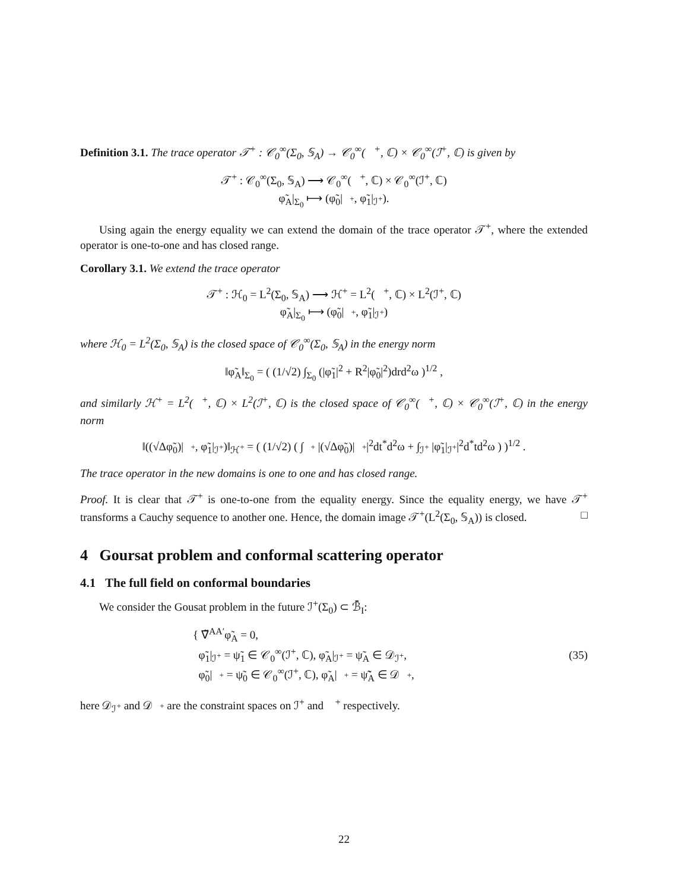Definition 3.1. The trace operator 𝒯<sup>+</sup> : 𝒞<sub>0</sub><sup>∞</sup>(Σ<sub>0</sub>, 𝕊<sub>A</sub>) → 𝒞<sub>0</sub><sup>∞</sup>(𝔋<sup>+</sup>, ℂ) × 𝒞<sub>0</sub><sup>∞</sup>(ℐ<sup>+</sup>, ℂ) is given by
𝒯<sup>+</sup> : 𝒞<sub>0</sub><sup>∞</sup>(Σ<sub>0</sub>, 𝕊<sub>A</sub>) ⟶ 𝒞<sub>0</sub><sup>∞</sup>(𝔋<sup>+</sup>, ℂ) × 𝒞<sub>0</sub><sup>∞</sup>(ℐ<sup>+</sup>, ℂ)
φ̃<sub>A</sub>|<sub>Σ<sub>0</sub></sub> ⟼ (φ̃<sub>0</sub>|<sub>𝔋<sup>+</sup></sub>, φ̃<sub>1</sub>|<sub>ℐ<sup>+</sup></sub>).
Using again the energy equality we can extend the domain of the trace operator 𝒯<sup>+</sup>, where the extended operator is one-to-one and has closed range.
Corollary 3.1. We extend the trace operator
𝒯<sup>+</sup> : ℋ<sub>0</sub> = L<sup>2</sup>(Σ<sub>0</sub>, 𝕊<sub>A</sub>) ⟶ ℋ<sup>+</sup> = L<sup>2</sup>(𝔋<sup>+</sup>, ℂ) × L<sup>2</sup>(ℐ<sup>+</sup>, ℂ)
φ̃<sub>A</sub>|<sub>Σ<sub>0</sub></sub> ⟼ (φ̃<sub>0</sub>|<sub>𝔋<sup>+</sup></sub>, φ̃<sub>1</sub>|<sub>ℐ<sup>+</sup></sub>)
where ℋ<sub>0</sub> = L<sup>2</sup>(Σ<sub>0</sub>, 𝕊<sub>A</sub>) is the closed space of 𝒞<sub>0</sub><sup>∞</sup>(Σ<sub>0</sub>, 𝕊<sub>A</sub>) in the energy norm
‖φ̃<sub>A</sub>‖<sub>Σ<sub>0</sub></sub> = ( (1/√2) ∫<sub>Σ<sub>0</sub></sub> (|φ̃<sub>1</sub>|<sup>2</sup> + R<sup>2</sup>|φ̃<sub>0</sub>|<sup>2</sup>)drd<sup>2</sup>ω )<sup>1/2</sup> ,
and similarly ℋ<sup>+</sup> = L<sup>2</sup>(𝔋<sup>+</sup>, ℂ) × L<sup>2</sup>(ℐ<sup>+</sup>, ℂ) is the closed space of 𝒞<sub>0</sub><sup>∞</sup>(𝔋<sup>+</sup>, ℂ) × 𝒞<sub>0</sub><sup>∞</sup>(ℐ<sup>+</sup>, ℂ) in the energy norm
‖((√Δφ̃<sub>0</sub>)|<sub>𝔋<sup>+</sup></sub>, φ̃<sub>1</sub>|<sub>ℐ<sup>+</sup></sub>)‖<sub>ℋ<sup>+</sup></sub> = ( (1/√2) ( ∫<sub>𝔋<sup>+</sup></sub> |(√Δφ̃<sub>0</sub>)|<sub>𝔋<sup>+</sup></sub>|<sup>2</sup>dt<sup>*</sup>d<sup>2</sup>ω + ∫<sub>ℐ<sup>+</sup></sub> |φ̃<sub>1</sub>|<sub>ℐ<sup>+</sup></sub>|<sup>2</sup>d<sup>*</sup>td<sup>2</sup>ω ) )<sup>1/2</sup> .
The trace operator in the new domains is one to one and has closed range.
Proof. It is clear that 𝒯<sup>+</sup> is one-to-one from the equality energy. Since the equality energy, we have 𝒯<sup>+</sup> transforms a Cauchy sequence to another one. Hence, the domain image 𝒯<sup>+</sup>(L<sup>2</sup>(Σ<sub>0</sub>, 𝕊<sub>A</sub>)) is closed. □
4 Goursat problem and conformal scattering operator
4.1 The full field on conformal boundaries
We consider the Gousat problem in the future ℐ<sup>+</sup>(Σ<sub>0</sub>) ⊂ ℬ̄<sub>I</sub>:
{ ∇̃<sup>AA′</sup>φ̃<sub>A</sub> = 0,
φ̃<sub>1</sub>|<sub>ℐ<sup>+</sup></sub> = ψ̃<sub>1</sub> ∈ 𝒞<sub>0</sub><sup>∞</sup>(ℐ<sup>+</sup>, ℂ), φ̃<sub>A</sub>|<sub>ℐ<sup>+</sup></sub> = ψ̃<sub>A</sub> ∈ 𝒟<sub>ℐ<sup>+</sup></sub>,
φ̃<sub>0</sub>|<sub>𝔋<sup>+</sup></sub> = ψ̃<sub>0</sub> ∈ 𝒞<sub>0</sub><sup>∞</sup>(ℐ<sup>+</sup>, ℂ), φ̃<sub>A</sub>|<sub>𝔋<sup>+</sup></sub> = ψ̃̃<sub>A</sub> ∈ 𝒟<sub>𝔋<sup>+</sup></sub>,
(35)
here 𝒟<sub>ℐ<sup>+</sup></sub> and 𝒟<sub>𝔋<sup>+</sup></sub> are the constraint spaces on ℐ<sup>+</sup> and 𝔋<sup>+</sup> respectively.
22